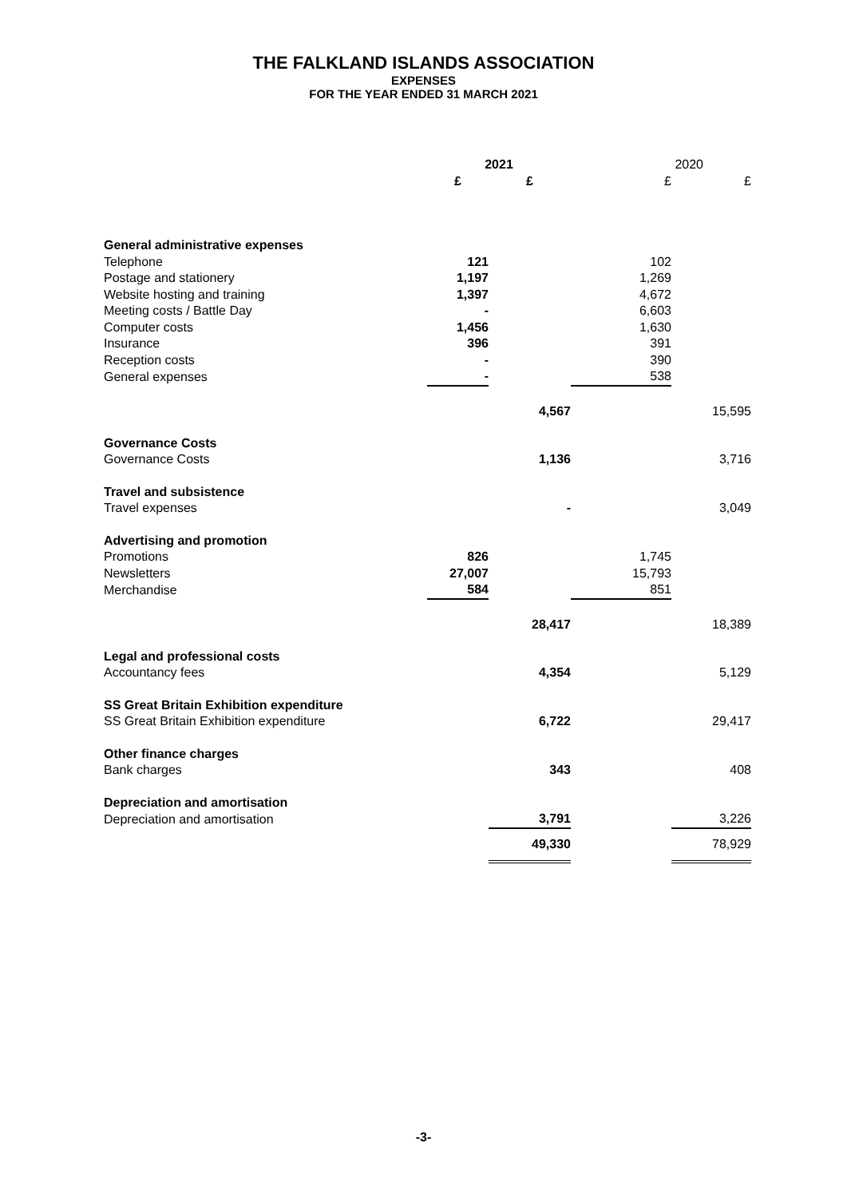THE FALKLAND ISLANDS ASSOCIATION
EXPENSES
FOR THE YEAR ENDED 31 MARCH 2021
| | 2021 | | 2020 | |
| | £ | £ | £ | £ |
| General administrative expenses | | | | |
| Telephone | 121 | | 102 | |
| Postage and stationery | 1,197 | | 1,269 | |
| Website hosting and training | 1,397 | | 4,672 | |
| Meeting costs / Battle Day | - | | 6,603 | |
| Computer costs | 1,456 | | 1,630 | |
| Insurance | 396 | | 391 | |
| Reception costs | - | | 390 | |
| General expenses | - | | 538 | |
| | | 4,567 | | 15,595 |
| Governance Costs | | | | |
| Governance Costs | | 1,136 | | 3,716 |
| Travel and subsistence | | | | |
| Travel expenses | | - | | 3,049 |
| Advertising and promotion | | | | |
| Promotions | 826 | | 1,745 | |
| Newsletters | 27,007 | | 15,793 | |
| Merchandise | 584 | | 851 | |
| | | 28,417 | | 18,389 |
| Legal and professional costs | | | | |
| Accountancy fees | | 4,354 | | 5,129 |
| SS Great Britain Exhibition expenditure | | | | |
| SS Great Britain Exhibition expenditure | | 6,722 | | 29,417 |
| Other finance charges | | | | |
| Bank charges | | 343 | | 408 |
| Depreciation and amortisation | | | | |
| Depreciation and amortisation | | 3,791 | | 3,226 |
| | | 49,330 | | 78,929 |
-3-